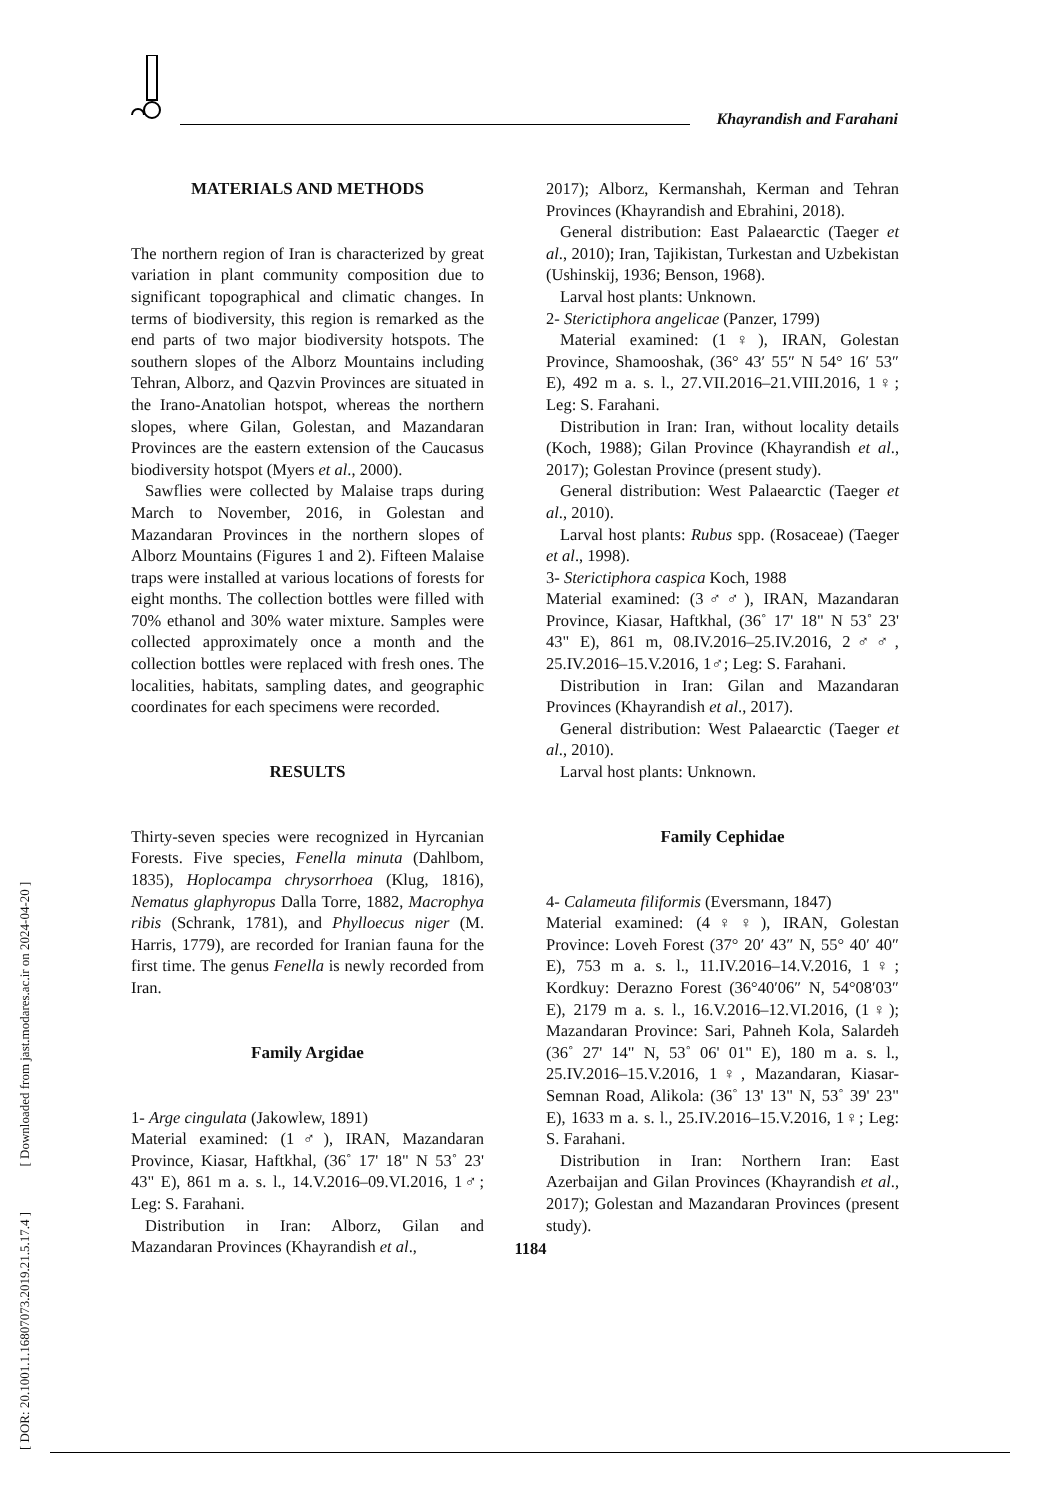Khayrandish and Farahani
[ DOR: 20.1001.1.16807073.2019.21.5.17.4 ] [ Downloaded from jast.modares.ac.ir on 2024-04-20 ]
MATERIALS AND METHODS
The northern region of Iran is characterized by great variation in plant community composition due to significant topographical and climatic changes. In terms of biodiversity, this region is remarked as the end parts of two major biodiversity hotspots. The southern slopes of the Alborz Mountains including Tehran, Alborz, and Qazvin Provinces are situated in the Irano-Anatolian hotspot, whereas the northern slopes, where Gilan, Golestan, and Mazandaran Provinces are the eastern extension of the Caucasus biodiversity hotspot (Myers et al., 2000).
Sawflies were collected by Malaise traps during March to November, 2016, in Golestan and Mazandaran Provinces in the northern slopes of Alborz Mountains (Figures 1 and 2). Fifteen Malaise traps were installed at various locations of forests for eight months. The collection bottles were filled with 70% ethanol and 30% water mixture. Samples were collected approximately once a month and the collection bottles were replaced with fresh ones. The localities, habitats, sampling dates, and geographic coordinates for each specimens were recorded.
RESULTS
Thirty-seven species were recognized in Hyrcanian Forests. Five species, Fenella minuta (Dahlbom, 1835), Hoplocampa chrysorrhoea (Klug, 1816), Nematus glaphyropus Dalla Torre, 1882, Macrophya ribis (Schrank, 1781), and Phylloecus niger (M. Harris, 1779), are recorded for Iranian fauna for the first time. The genus Fenella is newly recorded from Iran.
Family Argidae
1- Arge cingulata (Jakowlew, 1891)
Material examined: (1♂), IRAN, Mazandaran Province, Kiasar, Haftkhal, (36˚ 17' 18" N 53˚ 23' 43" E), 861 m a. s. l., 14.V.2016–09.VI.2016, 1♂; Leg: S. Farahani.
Distribution in Iran: Alborz, Gilan and Mazandaran Provinces (Khayrandish et al.,
2017); Alborz, Kermanshah, Kerman and Tehran Provinces (Khayrandish and Ebrahini, 2018).
General distribution: East Palaearctic (Taeger et al., 2010); Iran, Tajikistan, Turkestan and Uzbekistan (Ushinskij, 1936; Benson, 1968).
Larval host plants: Unknown.
2- Sterictiphora angelicae (Panzer, 1799)
Material examined: (1♀), IRAN, Golestan Province, Shamooshak, (36° 43′ 55″ N 54° 16′ 53″ E), 492 m a. s. l., 27.VII.2016–21.VIII.2016, 1♀; Leg: S. Farahani.
Distribution in Iran: Iran, without locality details (Koch, 1988); Gilan Province (Khayrandish et al., 2017); Golestan Province (present study).
General distribution: West Palaearctic (Taeger et al., 2010).
Larval host plants: Rubus spp. (Rosaceae) (Taeger et al., 1998).
3- Sterictiphora caspica Koch, 1988
Material examined: (3♂♂), IRAN, Mazandaran Province, Kiasar, Haftkhal, (36˚ 17' 18" N 53˚ 23' 43" E), 861 m, 08.IV.2016–25.IV.2016, 2♂♂, 25.IV.2016–15.V.2016, 1♂; Leg: S. Farahani.
Distribution in Iran: Gilan and Mazandaran Provinces (Khayrandish et al., 2017).
General distribution: West Palaearctic (Taeger et al., 2010).
Larval host plants: Unknown.
Family Cephidae
4- Calameuta filiformis (Eversmann, 1847)
Material examined: (4♀♀), IRAN, Golestan Province: Loveh Forest (37° 20′ 43″ N, 55° 40′ 40″ E), 753 m a. s. l., 11.IV.2016–14.V.2016, 1♀; Kordkuy: Derazno Forest (36°40′06″ N, 54°08′03″ E), 2179 m a. s. l., 16.V.2016–12.VI.2016, (1♀); Mazandaran Province: Sari, Pahneh Kola, Salardeh (36˚ 27' 14" N, 53˚ 06' 01" E), 180 m a. s. l., 25.IV.2016–15.V.2016, 1♀, Mazandaran, Kiasar-Semnan Road, Alikola: (36˚ 13' 13" N, 53˚ 39' 23" E), 1633 m a. s. l., 25.IV.2016–15.V.2016, 1♀; Leg: S. Farahani.
Distribution in Iran: Northern Iran: East Azerbaijan and Gilan Provinces (Khayrandish et al., 2017); Golestan and Mazandaran Provinces (present study).
1184